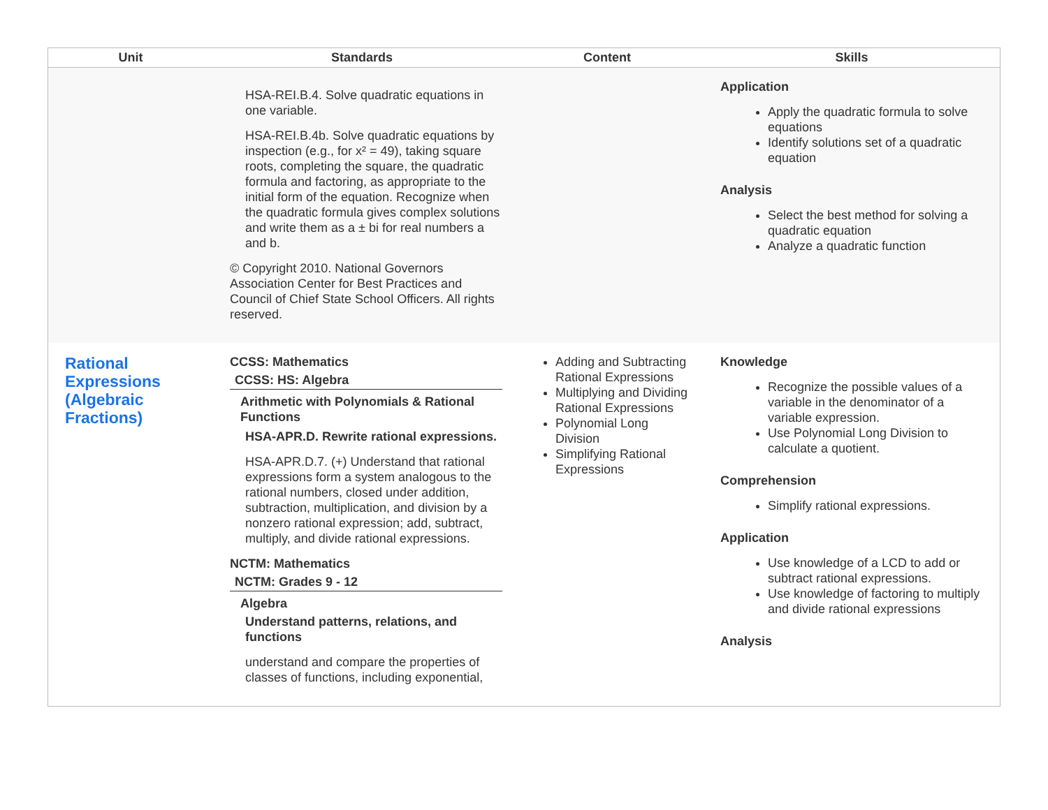| Unit | Standards | Content | Skills |
| --- | --- | --- | --- |
| | HSA-REI.B.4. Solve quadratic equations in one variable. HSA-REI.B.4b. Solve quadratic equations by inspection (e.g., for x² = 49), taking square roots, completing the square, the quadratic formula and factoring, as appropriate to the initial form of the equation. Recognize when the quadratic formula gives complex solutions and write them as a ± bi for real numbers a and b. © Copyright 2010. National Governors Association Center for Best Practices and Council of Chief State School Officers. All rights reserved. | | Application Apply the quadratic formula to solve equations Identify solutions set of a quadratic equation Analysis Select the best method for solving a quadratic equation Analyze a quadratic function |
| Rational Expressions (Algebraic Fractions) | CCSS: Mathematics CCSS: HS: Algebra Arithmetic with Polynomials & Rational Functions HSA-APR.D. Rewrite rational expressions. HSA-APR.D.7. (+) Understand that rational expressions form a system analogous to the rational numbers, closed under addition, subtraction, multiplication, and division by a nonzero rational expression; add, subtract, multiply, and divide rational expressions. NCTM: Mathematics NCTM: Grades 9 - 12 Algebra Understand patterns, relations, and functions understand and compare the properties of classes of functions, including exponential, | Adding and Subtracting Rational Expressions Multiplying and Dividing Rational Expressions Polynomial Long Division Simplifying Rational Expressions | Knowledge Recognize the possible values of a variable in the denominator of a variable expression. Use Polynomial Long Division to calculate a quotient. Comprehension Simplify rational expressions. Application Use knowledge of a LCD to add or subtract rational expressions. Use knowledge of factoring to multiply and divide rational expressions Analysis |